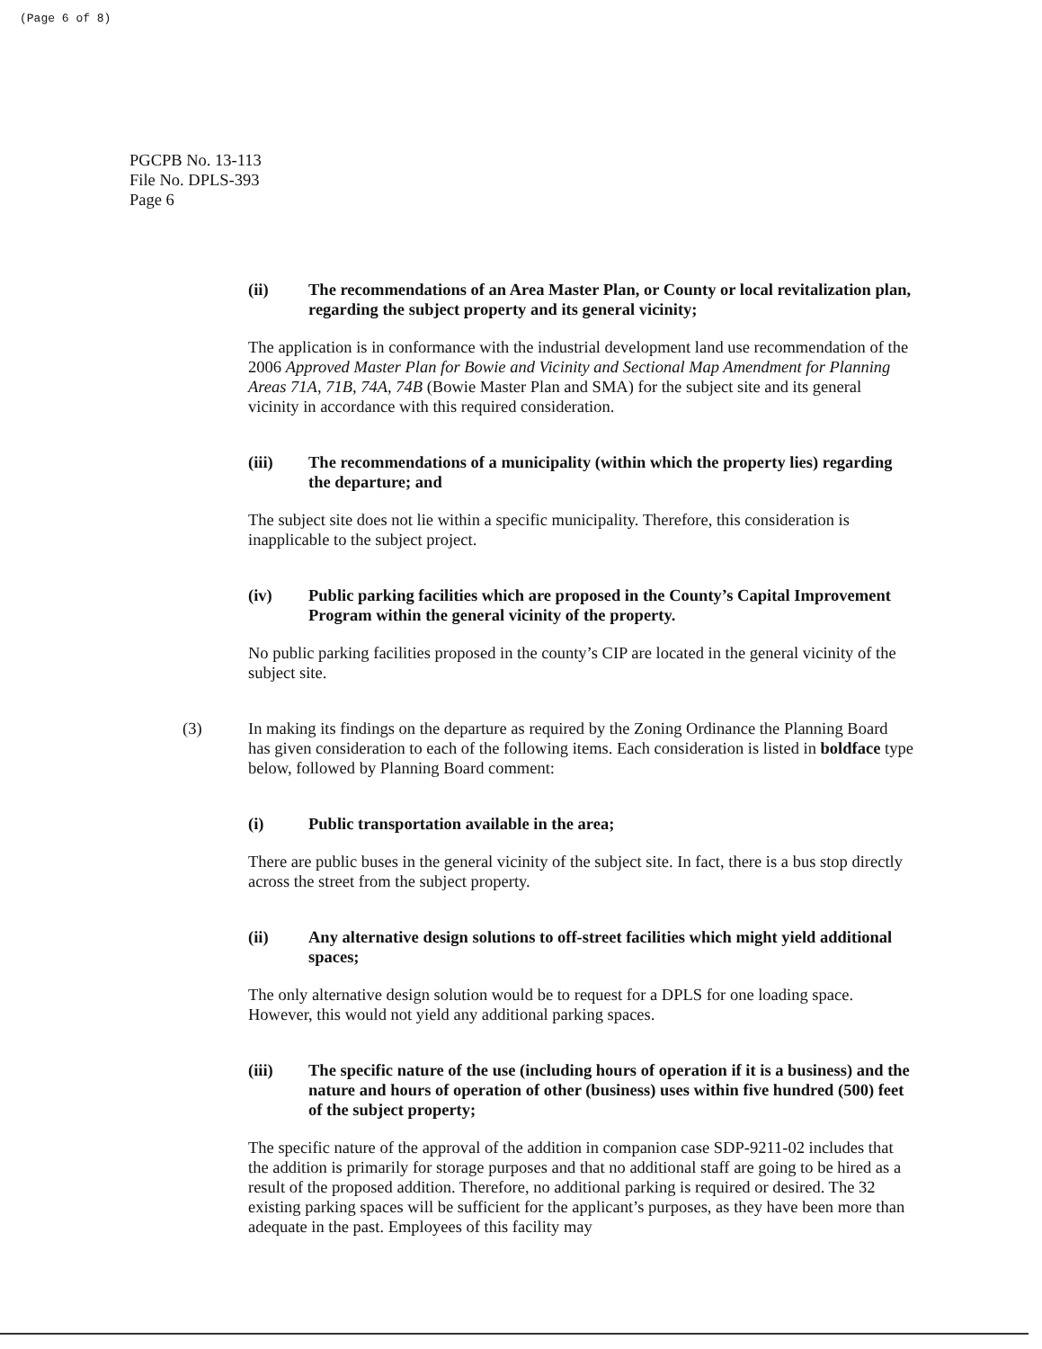(Page 6 of 8)
PGCPB No. 13-113
File No. DPLS-393
Page 6
(ii) The recommendations of an Area Master Plan, or County or local revitalization plan, regarding the subject property and its general vicinity;
The application is in conformance with the industrial development land use recommendation of the 2006 Approved Master Plan for Bowie and Vicinity and Sectional Map Amendment for Planning Areas 71A, 71B, 74A, 74B (Bowie Master Plan and SMA) for the subject site and its general vicinity in accordance with this required consideration.
(iii) The recommendations of a municipality (within which the property lies) regarding the departure; and
The subject site does not lie within a specific municipality. Therefore, this consideration is inapplicable to the subject project.
(iv) Public parking facilities which are proposed in the County’s Capital Improvement Program within the general vicinity of the property.
No public parking facilities proposed in the county’s CIP are located in the general vicinity of the subject site.
(3) In making its findings on the departure as required by the Zoning Ordinance the Planning Board has given consideration to each of the following items. Each consideration is listed in boldface type below, followed by Planning Board comment:
(i) Public transportation available in the area;
There are public buses in the general vicinity of the subject site. In fact, there is a bus stop directly across the street from the subject property.
(ii) Any alternative design solutions to off-street facilities which might yield additional spaces;
The only alternative design solution would be to request for a DPLS for one loading space. However, this would not yield any additional parking spaces.
(iii) The specific nature of the use (including hours of operation if it is a business) and the nature and hours of operation of other (business) uses within five hundred (500) feet of the subject property;
The specific nature of the approval of the addition in companion case SDP-9211-02 includes that the addition is primarily for storage purposes and that no additional staff are going to be hired as a result of the proposed addition. Therefore, no additional parking is required or desired. The 32 existing parking spaces will be sufficient for the applicant’s purposes, as they have been more than adequate in the past. Employees of this facility may